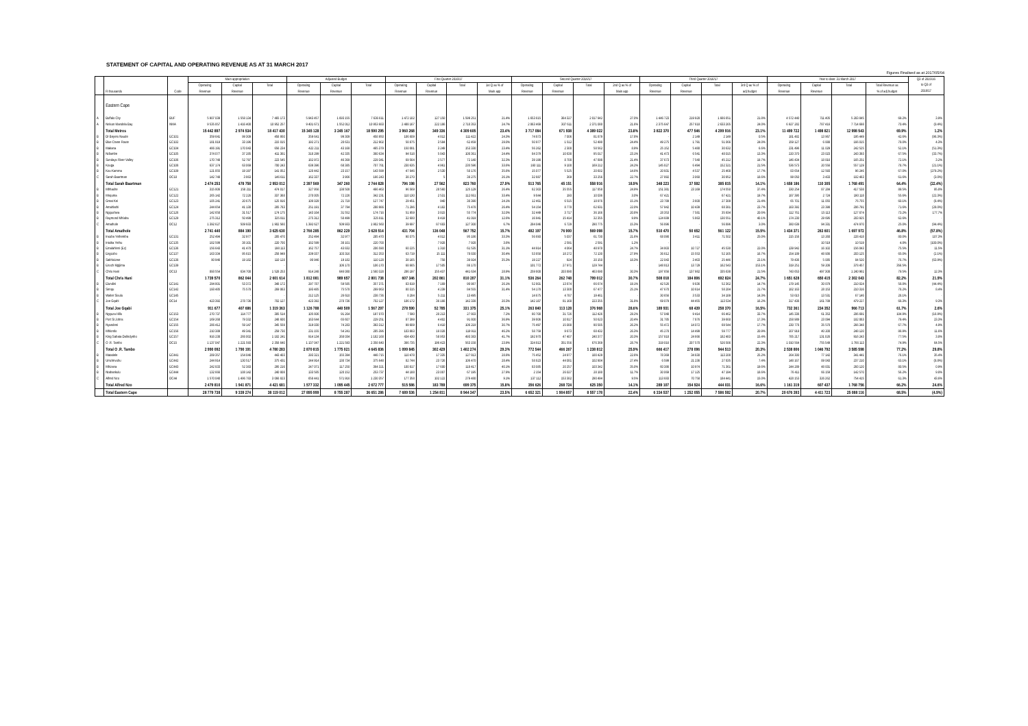STATEMENT OF CAPITAL AND OPERATING REVENUE AS AT 31 MARCH 2017
Figures Finalised as at 2017/05/04
| | R thousands | Code | Main appropriation | | | Adjusted Budget | | | First Quarter 2016/17 | | | | Second Quarter 2016/17 | | | | Third Quarter 2016/17 | | | | Year to date: 31 March 2017 | | | | Q3 of 2015/16 to Q3 of 2016/17 |
| --- | --- | --- | --- | --- | --- | --- | --- | --- | --- | --- | --- | --- | --- | --- | --- | --- | --- | --- | --- | --- | --- | --- | --- | --- | --- |
| | | | Operating Revenue | Capital Revenue | Total | Operating Revenue | Capital Revenue | Total | Operating Revenue | Capital Revenue | Total | 1st Q as % of Main app | Operating Revenue | Capital Revenue | Total | 2nd Q as % of Main app | Operating Revenue | Capital Revenue | Total | 3rd Q as % of adj budget | Operating Revenue | Capital Revenue | Total | Total Revenue as % of adj budget | |
| | Eastern Cape | | | | | | | | | | | | | | | | | | | | | | | | |
| A | Buffalo City | BUF | 5 907 039 | 1 558 134 | 7 465 173 | 5 943 457 | 1 693 155 | 7 636 611 | 1 472 102 | 127 150 | 1 599 251 | 21.4% | 1 653 615 | 364 327 | 2 017 942 | 27.0% | 1 446 723 | 219 928 | 1 666 651 | 21.8% | 4 572 440 | 711 405 | 5 283 845 | 69.2% | 3.9% |
| A | Nelson Mandela Bay | NMA | 9 535 857 | 1 416 400 | 10 952 257 | 9 401 671 | 1 552 012 | 10 953 683 | 2 488 167 | 222 186 | 2 710 353 | 24.7% | 2 063 469 | 307 611 | 2 371 080 | 21.6% | 2 375 647 | 257 618 | 2 633 265 | 24.0% | 6 927 282 | 787 416 | 7 714 698 | 70.4% | (0.4%) |
| | Total Metros | | 15 442 897 | 2 974 534 | 18 417 430 | 15 345 128 | 3 245 167 | 18 590 295 | 3 960 268 | 349 336 | 4 309 605 | 23.4% | 3 717 084 | 671 938 | 4 389 022 | 23.8% | 3 822 370 | 477 546 | 4 299 916 | 23.1% | 11 499 722 | 1 498 821 | 12 998 543 | 69.9% | 1.2% |
| B | Dr Beyers Naude | EC101 | 359 641 | 99 309 | 458 950 | 359 641 | 99 309 | 458 950 | 106 609 | 4 812 | 111 422 | 24.3% | 74 873 | 7 006 | 81 879 | 17.8% | - | 2 149 | 2 149 | 0.5% | 181 482 | 13 967 | 195 449 | 42.6% | (96.3%) |
| B | Blue Crane Route | EC102 | 181 819 | 33 196 | 215 015 | 192 271 | 20 631 | 212 902 | 58 875 | 3 584 | 62 459 | 29.0% | 50 977 | 1 512 | 52 490 | 24.4% | 49 275 | 1 791 | 51 066 | 24.0% | 159 127 | 6 888 | 166 015 | 78.0% | 4.3% |
| B | Makana | EC104 | 486 191 | 170 043 | 656 234 | 422 211 | 43 168 | 465 379 | 150 081 | 3 249 | 153 330 | 23.4% | 56 262 | 2 300 | 58 562 | 8.9% | 25 152 | 5 480 | 30 632 | 6.6% | 231 496 | 11 029 | 242 525 | 52.1% | (51.3%) |
| B | Ndlambe | EC105 | 374 077 | 37 285 | 411 361 | 318 299 | 42 335 | 360 634 | 94 518 | 5 843 | 100 361 | 24.4% | 84 379 | 10 638 | 95 017 | 23.1% | 41 473 | 6 541 | 48 015 | 13.3% | 220 370 | 23 023 | 243 393 | 67.5% | (33.7%) |
| B | Sundays River Valley | EC106 | 170 748 | 52 797 | 223 545 | 182 972 | 46 369 | 229 341 | 69 564 | 2 577 | 72 140 | 32.3% | 39 198 | 8 700 | 47 898 | 21.4% | 37 673 | 7 540 | 45 212 | 19.7% | 146 434 | 18 816 | 165 251 | 72.1% | 3.2% |
| B | Kouga | EC108 | 637 174 | 63 069 | 700 243 | 639 396 | 68 385 | 707 781 | 230 635 | 4 961 | 235 596 | 33.6% | 160 111 | 9 100 | 169 212 | 24.2% | 145 827 | 6 494 | 152 321 | 21.5% | 536 573 | 20 556 | 557 129 | 78.7% | (21.1%) |
| B | Kou-Kamma | EC109 | 121 855 | 19 197 | 141 052 | 120 442 | 23 157 | 143 599 | 47 646 | 2 530 | 50 176 | 35.6% | 15 077 | 5 525 | 20 602 | 14.6% | 20 931 | 4 537 | 25 468 | 17.7% | 83 654 | 12 593 | 96 246 | 67.0% | (279.2%) |
| C | Sarah Baartman | DC10 | 142 748 | 3 863 | 146 611 | 162 337 | 3 906 | 166 243 | 38 270 | 5 | 38 275 | 26.1% | 32 887 | 369 | 33 256 | 22.7% | 27 892 | 3 060 | 30 952 | 18.6% | 99 050 | 3 433 | 102 483 | 61.6% | (3.0%) |
| | Total Sarah Baartman | | 2 474 253 | 478 758 | 2 953 012 | 2 397 569 | 347 260 | 2 744 828 | 796 198 | 27 562 | 823 760 | 27.9% | 513 765 | 45 151 | 558 916 | 18.9% | 348 223 | 37 592 | 385 815 | 14.1% | 1 658 186 | 110 305 | 1 768 491 | 64.4% | (22.4%) |
| B | Mbhashe | EC121 | 315 806 | 158 211 | 474 017 | 327 956 | 138 508 | 466 463 | 96 569 | 28 560 | 125 129 | 26.4% | 82 303 | 35 555 | 117 858 | 24.9% | 151 381 | 23 169 | 174 550 | 37.4% | 330 254 | 87 284 | 417 538 | 89.5% | 95.8% |
| B | Mnquma | EC122 | 265 142 | 72 226 | 337 368 | 270 005 | 72 226 | 342 231 | 110 130 | 2 531 | 112 661 | 33.4% | 9 844 | 193 | 10 036 | 3.0% | 67 421 | - | 67 421 | 19.7% | 187 395 | 2 724 | 190 118 | 55.6% | (22.3%) |
| B | Great Kei | EC123 | 105 241 | 20 675 | 125 916 | 106 029 | 21 719 | 127 747 | 29 451 | 940 | 30 390 | 24.1% | 12 461 | 6 515 | 18 976 | 15.1% | 23 789 | 3 600 | 27 389 | 21.4% | 65 701 | 11 055 | 76 755 | 60.1% | (8.4%) |
| B | Amahlathi | EC124 | 244 654 | 41 130 | 285 783 | 251 191 | 37 794 | 288 986 | 71 296 | 4 182 | 75 478 | 26.4% | 54 154 | 8 778 | 62 931 | 22.0% | 57 942 | 10 439 | 68 381 | 23.7% | 183 392 | 23 398 | 206 791 | 71.6% | (28.0%) |
| B | Ngqushwa | EC126 | 142 658 | 31 517 | 174 175 | 143 164 | 31 552 | 174 716 | 51 959 | 3 815 | 55 774 | 32.0% | 32 449 | 3 717 | 36 166 | 20.8% | 28 353 | 7 581 | 35 934 | 20.6% | 112 761 | 15 113 | 127 874 | 73.2% | 177.7% |
| B | Raymond Mhlaba | EC129 | 275 312 | 50 499 | 325 811 | 275 312 | 50 499 | 325 811 | 32 600 | 8 419 | 41 019 | 12.6% | 16 941 | 15 414 | 32 355 | 9.9% | 124 689 | 5 863 | 130 551 | 40.1% | 174 230 | 29 695 | 203 925 | 62.6% | - |
| C | Amathole | DC12 | 1 392 627 | 509 933 | 1 902 560 | 1 392 627 | 509 933 | 1 902 560 | 39 697 | 87 603 | 127 300 | 6.7% | 284 046 | 6 729 | 290 775 | 15.3% | 56 896 | - | 56 896 | 3.0% | 380 639 | 94 331 | 474 970 | 25.0% | (94.4%) |
| | Total Amathole | | 2 741 440 | 884 190 | 3 625 630 | 2 766 285 | 862 229 | 3 628 514 | 431 704 | 136 048 | 567 752 | 15.7% | 492 197 | 76 900 | 569 098 | 15.7% | 510 470 | 50 652 | 561 122 | 15.5% | 1 434 371 | 263 601 | 1 697 972 | 46.8% | (57.8%) |
| B | Inxuba Yethemba | EC131 | 252 494 | 32 977 | 285 470 | 252 494 | 32 977 | 285 470 | 90 375 | 4 812 | 95 186 | 33.3% | 56 693 | 5 037 | 61 730 | 21.6% | 68 090 | 3 411 | 71 502 | 25.0% | 215 158 | 13 260 | 228 418 | 80.0% | 107.3% |
| B | Intsika Yethu | EC135 | 182 599 | 38 101 | 220 700 | 182 599 | 38 101 | 220 700 | - | 7 928 | 7 928 | 3.6% | - | 2 591 | 2 591 | 1.2% | - | - | - | - | - | 10 519 | 10 519 | 4.8% | (100.0%) |
| B | Emalahleni (Ec) | EC136 | 156 643 | 41 470 | 198 113 | 162 757 | 43 832 | 206 590 | 60 225 | 1 310 | 61 535 | 31.1% | 44 914 | 4 064 | 48 978 | 24.7% | 34 803 | 10 727 | 45 530 | 22.0% | 139 942 | 16 102 | 156 043 | 75.5% | 11.5% |
| B | Engcobo | EC137 | 163 334 | 95 615 | 258 949 | 209 037 | 103 316 | 312 353 | 63 719 | 15 111 | 78 830 | 30.4% | 53 858 | 18 272 | 72 130 | 27.9% | 36 612 | 15 553 | 52 165 | 16.7% | 154 189 | 48 936 | 203 125 | 65.0% | (2.1%) |
| B | Sakhisizwe | EC138 | 90 946 | 19 182 | 110 128 | 90 946 | 19 182 | 110 128 | 38 165 | 758 | 38 924 | 35.3% | 19 227 | 924 | 20 150 | 18.3% | 22 043 | 3 403 | 25 446 | 23.1% | 79 436 | 5 085 | 84 520 | 76.7% | (63.9%) |
| B | Enoch Mgijima | EC139 | - | - | - | - | 106 170 | 106 170 | 68 665 | 17 505 | 86 170 | - | 101 772 | 27 971 | 129 744 | - | 148 813 | 13 729 | 162 543 | 153.1% | 319 251 | 59 206 | 378 457 | 356.5% | - |
| C | Chris Hani | DC13 | 893 554 | 634 700 | 1 528 253 | 914 248 | 646 080 | 1 560 328 | 286 197 | 155 437 | 441 634 | 28.9% | 259 800 | 203 890 | 463 690 | 30.3% | 197 656 | 137 982 | 335 638 | 21.5% | 743 653 | 497 308 | 1 240 961 | 79.5% | 12.3% |
| | Total Chris Hani | | 1 739 570 | 862 044 | 2 601 614 | 1 812 081 | 989 657 | 2 801 738 | 607 346 | 202 861 | 810 207 | 31.1% | 536 264 | 262 748 | 799 012 | 30.7% | 508 018 | 184 806 | 692 824 | 24.7% | 1 651 628 | 650 415 | 2 302 043 | 82.2% | 21.9% |
| B | Elundini | EC141 | 294 801 | 53 372 | 348 172 | 297 787 | 59 585 | 357 371 | 83 819 | 7 169 | 90 987 | 26.1% | 52 801 | 13 874 | 66 674 | 19.1% | 42 526 | 9 836 | 52 362 | 14.7% | 179 145 | 30 879 | 210 024 | 58.8% | (44.4%) |
| B | Senqu | EC142 | 193 485 | 75 578 | 269 063 | 193 485 | 75 578 | 269 063 | 80 315 | 4 239 | 84 555 | 31.4% | 54 178 | 13 300 | 67 477 | 25.1% | 47 670 | 10 614 | 58 284 | 21.7% | 182 163 | 28 153 | 210 316 | 78.2% | 8.4% |
| B | Walter Sisulu | EC145 | - | - | - | 212 125 | 26 610 | 238 736 | 8 284 | 5 211 | 13 495 | - | 14 675 | 4 787 | 19 461 | - | 30 656 | 3 533 | 34 189 | 14.3% | 53 615 | 13 531 | 67 146 | 28.1% | - |
| C | Joe Gqabi | DC14 | 423 392 | 278 736 | 702 127 | 423 392 | 278 736 | 702 127 | 106 172 | 36 166 | 142 338 | 20.3% | 142 187 | 81 168 | 223 355 | 31.8% | 69 079 | 44 455 | 113 534 | 16.2% | 317 438 | 161 789 | 479 227 | 68.3% | 9.3% |
| | Total Joe Gqabi | | 911 677 | 407 686 | 1 319 363 | 1 126 788 | 440 509 | 1 567 297 | 278 590 | 52 785 | 331 375 | 25.1% | 263 840 | 113 128 | 376 968 | 28.6% | 189 931 | 68 439 | 258 370 | 16.5% | 732 361 | 234 352 | 966 713 | 61.7% | 2.6% |
| B | Ngquza Hills | EC153 | 270 737 | 114 777 | 385 514 | 105 806 | 91 264 | 197 070 | 7 590 | 20 213 | 27 803 | 7.2% | 80 700 | 31 726 | 112 426 | 29.2% | 57 048 | 9 414 | 66 462 | 33.7% | 145 338 | 61 353 | 206 691 | 104.9% | (16.9%) |
| B | Port St Johns | EC154 | 169 268 | 79 332 | 248 600 | 163 644 | 65 607 | 229 251 | 87 399 | 4 402 | 91 800 | 36.9% | 39 806 | 10 817 | 50 623 | 20.4% | 31 785 | 7 876 | 39 660 | 17.3% | 158 989 | 23 094 | 182 083 | 79.4% | 23.3% |
| B | Nyandeni | EC155 | 286 412 | 59 147 | 345 559 | 319 030 | 74 283 | 393 312 | 99 809 | 6 410 | 106 219 | 30.7% | 75 497 | 15 088 | 90 585 | 26.2% | 55 472 | 14 072 | 69 544 | 17.7% | 230 778 | 35 570 | 266 348 | 67.7% | 4.9% |
| B | Mhlontlo | EC156 | 210 389 | 49 341 | 259 730 | 231 155 | 54 241 | 285 396 | 103 883 | 16 028 | 119 911 | 46.2% | 58 759 | 9 673 | 68 432 | 26.3% | 45 278 | 14 499 | 59 777 | 20.9% | 207 919 | 40 200 | 248 120 | 86.9% | 11.6% |
| B | King Sabata Dalindyebo | EC157 | 916 238 | 266 002 | 1 182 241 | 914 134 | 268 034 | 1 182 168 | 434 430 | 58 953 | 493 383 | 41.7% | 192 970 | 47 407 | 240 377 | 20.3% | 157 818 | 24 666 | 182 483 | 15.4% | 785 217 | 131 026 | 916 243 | 77.5% | 3.8% |
| C | O .R. Tambo | DC15 | 1 137 047 | 1 221 593 | 2 358 640 | 1 137 047 | 1 221 593 | 2 358 640 | 366 735 | 196 423 | 563 158 | 23.9% | 324 813 | 351 556 | 676 369 | 28.7% | 319 016 | 207 570 | 526 586 | 22.3% | 1 010 564 | 755 549 | 1 766 113 | 74.9% | 64.5% |
| | Total O .R. Tambo | | 2 990 092 | 1 790 191 | 4 780 283 | 2 870 815 | 1 775 021 | 4 645 836 | 1 099 845 | 302 429 | 1 402 274 | 29.3% | 772 544 | 466 267 | 1 238 812 | 25.9% | 666 417 | 278 096 | 944 513 | 20.3% | 2 538 806 | 1 046 792 | 3 585 598 | 77.2% | 29.8% |
| B | Matatiele | EC441 | 289 357 | 154 046 | 443 403 | 293 321 | 155 394 | 448 715 | 110 478 | 17 335 | 127 813 | 28.8% | 75 452 | 24 977 | 100 429 | 22.6% | 78 369 | 34 830 | 113 200 | 25.2% | 264 300 | 77 142 | 341 441 | 76.1% | 35.4% |
| B | Umzimvubu | EC442 | 244 914 | 130 517 | 375 431 | 244 914 | 130 734 | 375 648 | 82 744 | 23 726 | 106 470 | 28.4% | 58 823 | 44 081 | 102 904 | 27.4% | 6 599 | 21 236 | 27 835 | 7.4% | 148 167 | 89 043 | 237 210 | 63.1% | (8.8%) |
| B | Mbizana | EC443 | 242 833 | 52 383 | 295 216 | 247 071 | 117 250 | 364 321 | 100 817 | 17 600 | 118 417 | 40.1% | 83 085 | 20 257 | 103 342 | 35.0% | 60 386 | 10 974 | 71 361 | 19.6% | 244 289 | 48 831 | 293 120 | 80.5% | 0.9% |
| B | Ntabankulu | EC444 | 132 666 | 108 142 | 240 808 | 133 585 | 120 152 | 253 737 | 44 188 | 23 007 | 67 195 | 27.9% | 2 154 | 26 027 | 28 180 | 11.7% | 30 069 | 17 125 | 47 194 | 18.6% | 76 411 | 66 159 | 142 570 | 56.2% | 9.8% |
| C | Alfred Nzo | DC44 | 1 570 040 | 1 496 783 | 3 066 823 | 658 441 | 571 916 | 1 230 357 | 177 358 | 102 122 | 279 480 | 9.1% | 137 112 | 153 382 | 290 494 | 9.5% | 113 683 | 70 758 | 184 441 | 15.0% | 428 153 | 326 262 | 754 415 | 61.3% | 43.6% |
| | Total Alfred Nzo | | 2 479 810 | 1 941 871 | 4 421 681 | 1 577 332 | 1 095 445 | 2 672 777 | 515 586 | 183 789 | 699 375 | 15.8% | 356 626 | 268 724 | 625 350 | 14.1% | 289 107 | 154 924 | 444 031 | 16.6% | 1 161 319 | 607 437 | 1 768 756 | 66.2% | 24.6% |
| | Total Eastern Cape | | 28 779 738 | 9 339 274 | 38 119 012 | 27 895 999 | 8 755 287 | 36 651 286 | 7 689 536 | 1 254 811 | 8 944 347 | 23.5% | 6 652 321 | 1 904 857 | 8 557 178 | 22.4% | 6 334 537 | 1 252 055 | 7 586 592 | 20.7% | 20 676 393 | 4 411 723 | 25 088 116 | 68.5% | (4.9%) |